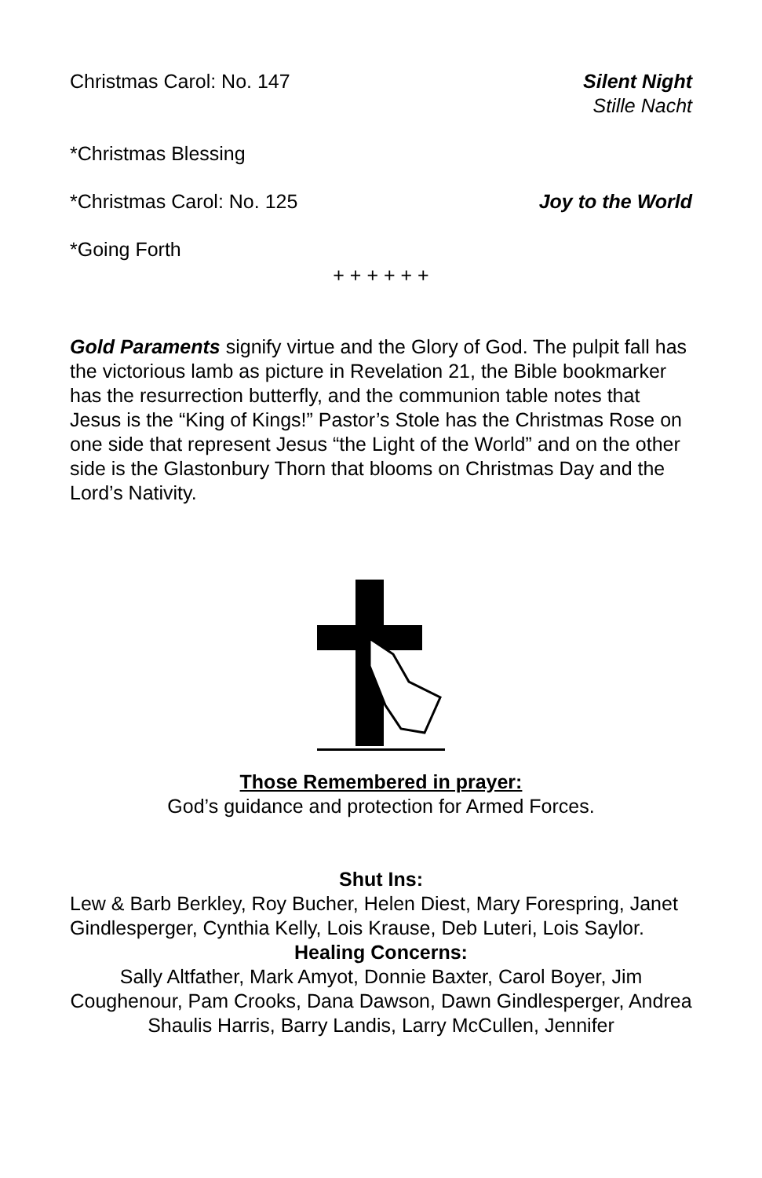Christmas Carol: No. 147 Silent Night
Stille Nacht
*Christmas Blessing
*Christmas Carol: No. 125 Joy to the World
*Going Forth
+ + + + + +
Gold Paraments signify virtue and the Glory of God. The pulpit fall has the victorious lamb as picture in Revelation 21, the Bible bookmarker has the resurrection butterfly, and the communion table notes that Jesus is the “King of Kings!” Pastor’s Stole has the Christmas Rose on one side that represent Jesus “the Light of the World” and on the other side is the Glastonbury Thorn that blooms on Christmas Day and the Lord’s Nativity.
Those Remembered in prayer:
God’s guidance and protection for Armed Forces.
Shut Ins:
Lew & Barb Berkley, Roy Bucher, Helen Diest, Mary Forespring, Janet Gindlesperger, Cynthia Kelly, Lois Krause, Deb Luteri, Lois Saylor.
Healing Concerns:
Sally Altfather, Mark Amyot, Donnie Baxter, Carol Boyer, Jim Coughenour, Pam Crooks, Dana Dawson, Dawn Gindlesperger, Andrea Shaulis Harris, Barry Landis, Larry McCullen, Jennifer